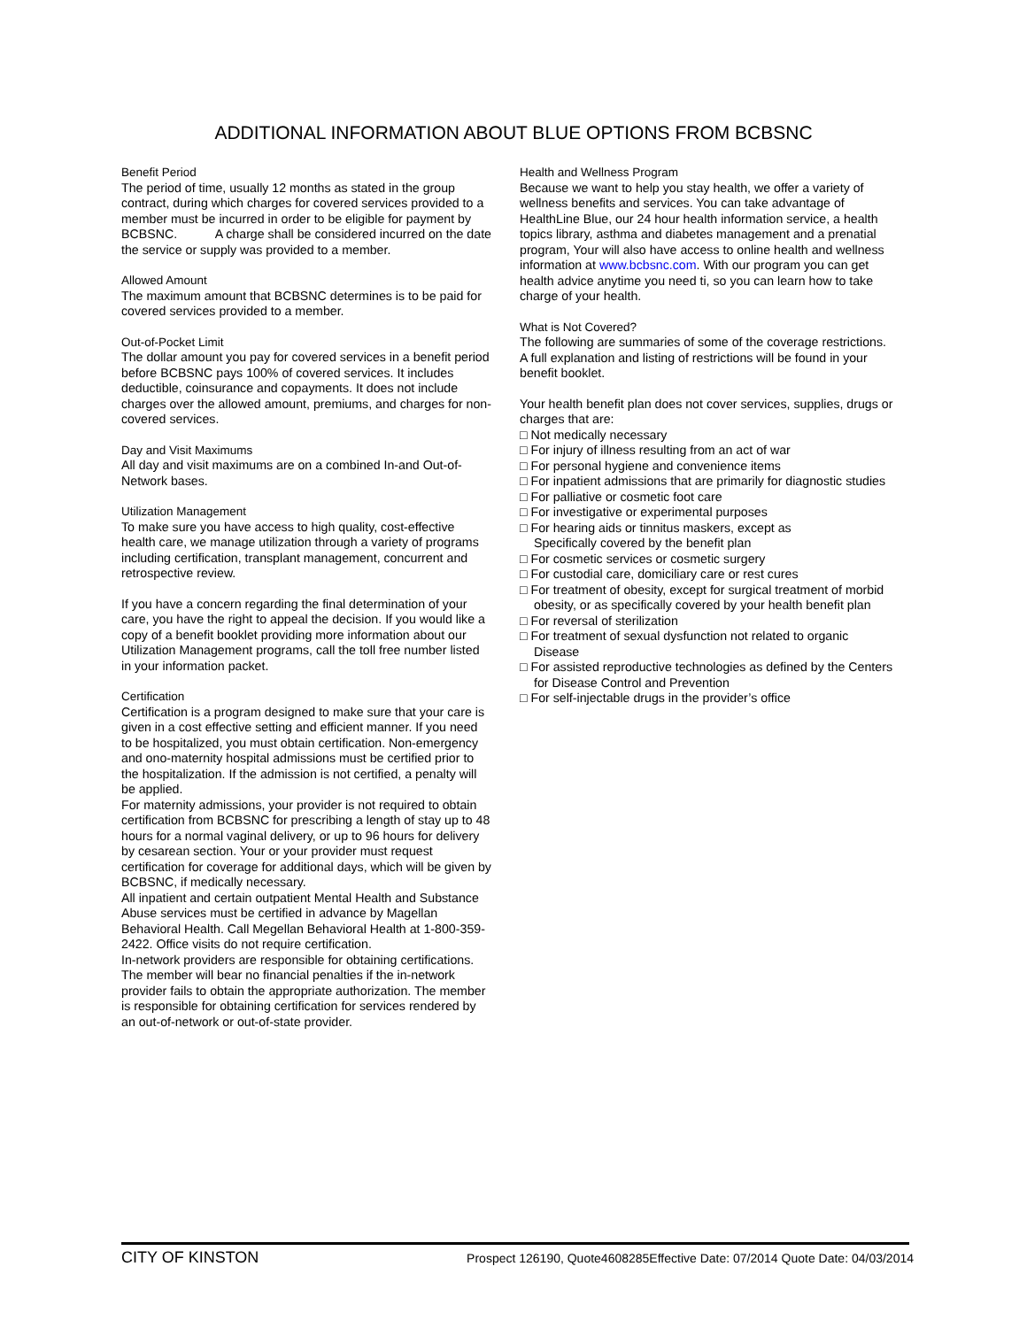ADDITIONAL INFORMATION ABOUT BLUE OPTIONS FROM BCBSNC
Benefit Period
The period of time, usually 12 months as stated in the group contract, during which charges for covered services provided to a member must be incurred in order to be eligible for payment by BCBSNC. A charge shall be considered incurred on the date the service or supply was provided to a member.
Allowed Amount
The maximum amount that BCBSNC determines is to be paid for covered services provided to a member.
Out-of-Pocket Limit
The dollar amount you pay for covered services in a benefit period before BCBSNC pays 100% of covered services. It includes deductible, coinsurance and copayments. It does not include charges over the allowed amount, premiums, and charges for non-covered services.
Day and Visit Maximums
All day and visit maximums are on a combined In-and Out-of-Network bases.
Utilization Management
To make sure you have access to high quality, cost-effective health care, we manage utilization through a variety of programs including certification, transplant management, concurrent and retrospective review.
If you have a concern regarding the final determination of your care, you have the right to appeal the decision. If you would like a copy of a benefit booklet providing more information about our Utilization Management programs, call the toll free number listed in your information packet.
Certification
Certification is a program designed to make sure that your care is given in a cost effective setting and efficient manner. If you need to be hospitalized, you must obtain certification. Non-emergency and ono-maternity hospital admissions must be certified prior to the hospitalization. If the admission is not certified, a penalty will be applied.
For maternity admissions, your provider is not required to obtain certification from BCBSNC for prescribing a length of stay up to 48 hours for a normal vaginal delivery, or up to 96 hours for delivery by cesarean section. Your or your provider must request certification for coverage for additional days, which will be given by BCBSNC, if medically necessary.
All inpatient and certain outpatient Mental Health and Substance Abuse services must be certified in advance by Magellan Behavioral Health. Call Megellan Behavioral Health at 1-800-359-2422. Office visits do not require certification.
In-network providers are responsible for obtaining certifications. The member will bear no financial penalties if the in-network provider fails to obtain the appropriate authorization. The member is responsible for obtaining certification for services rendered by an out-of-network or out-of-state provider.
Health and Wellness Program
Because we want to help you stay health, we offer a variety of wellness benefits and services. You can take advantage of HealthLine Blue, our 24 hour health information service, a health topics library, asthma and diabetes management and a prenatial program, Your will also have access to online health and wellness information at www.bcbsnc.com. With our program you can get health advice anytime you need ti, so you can learn how to take charge of your health.
What is Not Covered?
The following are summaries of some of the coverage restrictions. A full explanation and listing of restrictions will be found in your benefit booklet.
Your health benefit plan does not cover services, supplies, drugs or charges that are:
□ Not medically necessary
□ For injury of illness resulting from an act of war
□ For personal hygiene and convenience items
□ For inpatient admissions that are primarily for diagnostic studies
□ For palliative or cosmetic foot care
□ For investigative or experimental purposes
□ For hearing aids or tinnitus maskers, except as
Specifically covered by the benefit plan
□ For cosmetic services or cosmetic surgery
□ For custodial care, domiciliary care or rest cures
□ For treatment of obesity, except for surgical treatment of morbid obesity, or as specifically covered by your health benefit plan
□ For reversal of sterilization
□ For treatment of sexual dysfunction not related to organic Disease
□ For assisted reproductive technologies as defined by the Centers for Disease Control and Prevention
□ For self-injectable drugs in the provider’s office
CITY OF KINSTON Prospect 126190, Quote4608285Effective Date: 07/2014 Quote Date: 04/03/2014